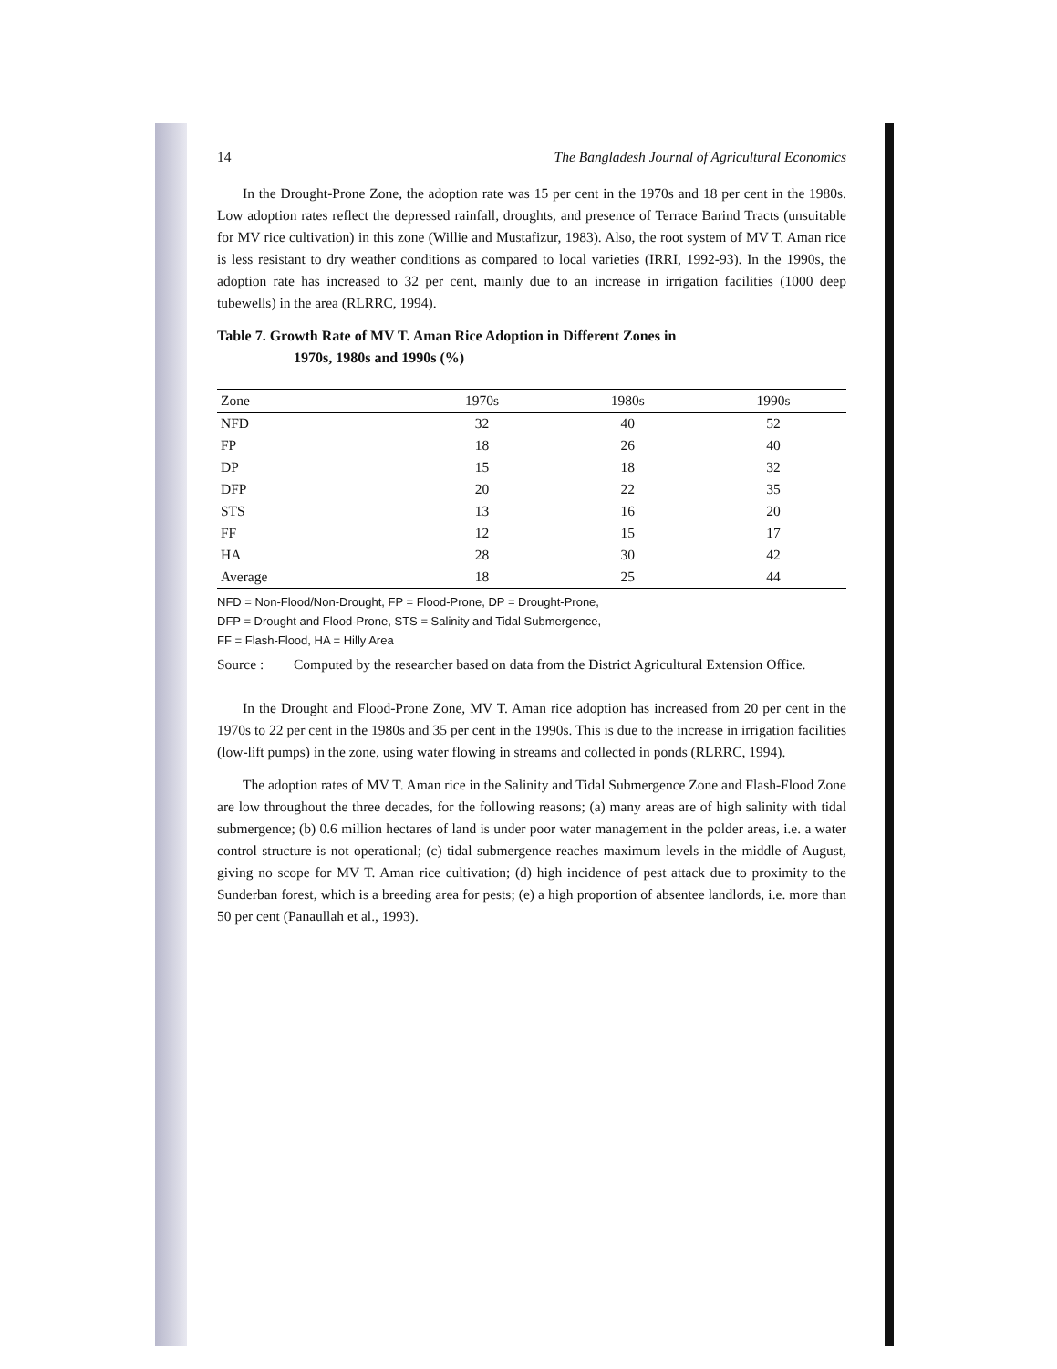14 The Bangladesh Journal of Agricultural Economics
In the Drought-Prone Zone, the adoption rate was 15 per cent in the 1970s and 18 per cent in the 1980s. Low adoption rates reflect the depressed rainfall, droughts, and presence of Terrace Barind Tracts (unsuitable for MV rice cultivation) in this zone (Willie and Mustafizur, 1983). Also, the root system of MV T. Aman rice is less resistant to dry weather conditions as compared to local varieties (IRRI, 1992-93). In the 1990s, the adoption rate has increased to 32 per cent, mainly due to an increase in irrigation facilities (1000 deep tubewells) in the area (RLRRC, 1994).
Table 7. Growth Rate of MV T. Aman Rice Adoption in Different Zones in
1970s, 1980s and 1990s (%)
| Zone | 1970s | 1980s | 1990s |
| --- | --- | --- | --- |
| NFD | 32 | 40 | 52 |
| FP | 18 | 26 | 40 |
| DP | 15 | 18 | 32 |
| DFP | 20 | 22 | 35 |
| STS | 13 | 16 | 20 |
| FF | 12 | 15 | 17 |
| HA | 28 | 30 | 42 |
| Average | 18 | 25 | 44 |
NFD = Non-Flood/Non-Drought, FP = Flood-Prone, DP = Drought-Prone,
DFP = Drought and Flood-Prone, STS = Salinity and Tidal Submergence,
FF = Flash-Flood, HA = Hilly Area
Source : Computed by the researcher based on data from the District Agricultural Extension Office.
In the Drought and Flood-Prone Zone, MV T. Aman rice adoption has increased from 20 per cent in the 1970s to 22 per cent in the 1980s and 35 per cent in the 1990s. This is due to the increase in irrigation facilities (low-lift pumps) in the zone, using water flowing in streams and collected in ponds (RLRRC, 1994).
The adoption rates of MV T. Aman rice in the Salinity and Tidal Submergence Zone and Flash-Flood Zone are low throughout the three decades, for the following reasons; (a) many areas are of high salinity with tidal submergence; (b) 0.6 million hectares of land is under poor water management in the polder areas, i.e. a water control structure is not operational; (c) tidal submergence reaches maximum levels in the middle of August, giving no scope for MV T. Aman rice cultivation; (d) high incidence of pest attack due to proximity to the Sunderban forest, which is a breeding area for pests; (e) a high proportion of absentee landlords, i.e. more than 50 per cent (Panaullah et al., 1993).